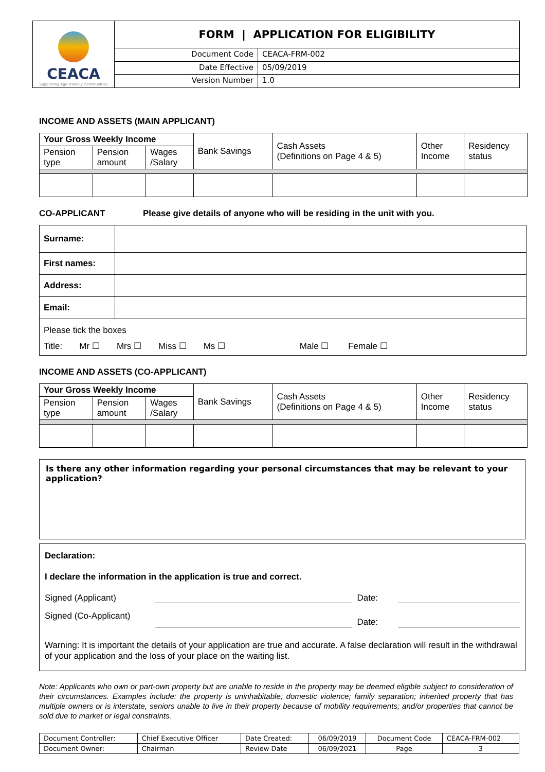| CEACA Supporting Age Friendly Communities | FORM / APPLICATION FOR ELIGIBILITY | |
| | Document Code | CEACA-FRM-002 |
| | Date Effective | 05/09/2019 |
| | Version Number | 1.0 |
INCOME AND ASSETS (MAIN APPLICANT)
| Your Gross Weekly Income | | | Bank Savings | Cash Assets (Definitions on Page 4 & 5) | Other Income | Residency status |
| Pension type | Pension amount | Wages /Salary | | | | |
CO-APPLICANT Please give details of anyone who will be residing in the unit with you.
| Surname: | |
| First names: | |
| Address: | |
| Email: | |
| Please tick the boxes Title: Mr ☐ Mrs ☐ Miss ☐ Ms ☐ Male ☐ Female ☐ | |
INCOME AND ASSETS (CO-APPLICANT)
| Your Gross Weekly Income | | | Bank Savings | Cash Assets (Definitions on Page 4 & 5) | Other Income | Residency status |
| Pension type | Pension amount | Wages /Salary | | | | |
Is there any other information regarding your personal circumstances that may be relevant to your application?
Declaration:
I declare the information in the application is true and correct.
Signed (Applicant) Date:
Signed (Co-Applicant) Date:
Warning: It is important the details of your application are true and accurate. A false declaration will result in the withdrawal of your application and the loss of your place on the waiting list.
Note: Applicants who own or part-own property but are unable to reside in the property may be deemed eligible subject to consideration of their circumstances. Examples include: the property is uninhabitable; domestic violence; family separation; inherited property that has multiple owners or is interstate, seniors unable to live in their property because of mobility requirements; and/or properties that cannot be sold due to market or legal constraints.
| Document Controller: | Chief Executive Officer | Date Created: | 06/09/2019 | Document Code | CEACA-FRM-002 |
| Document Owner: | Chairman | Review Date | 06/09/2021 | Page | 3 |